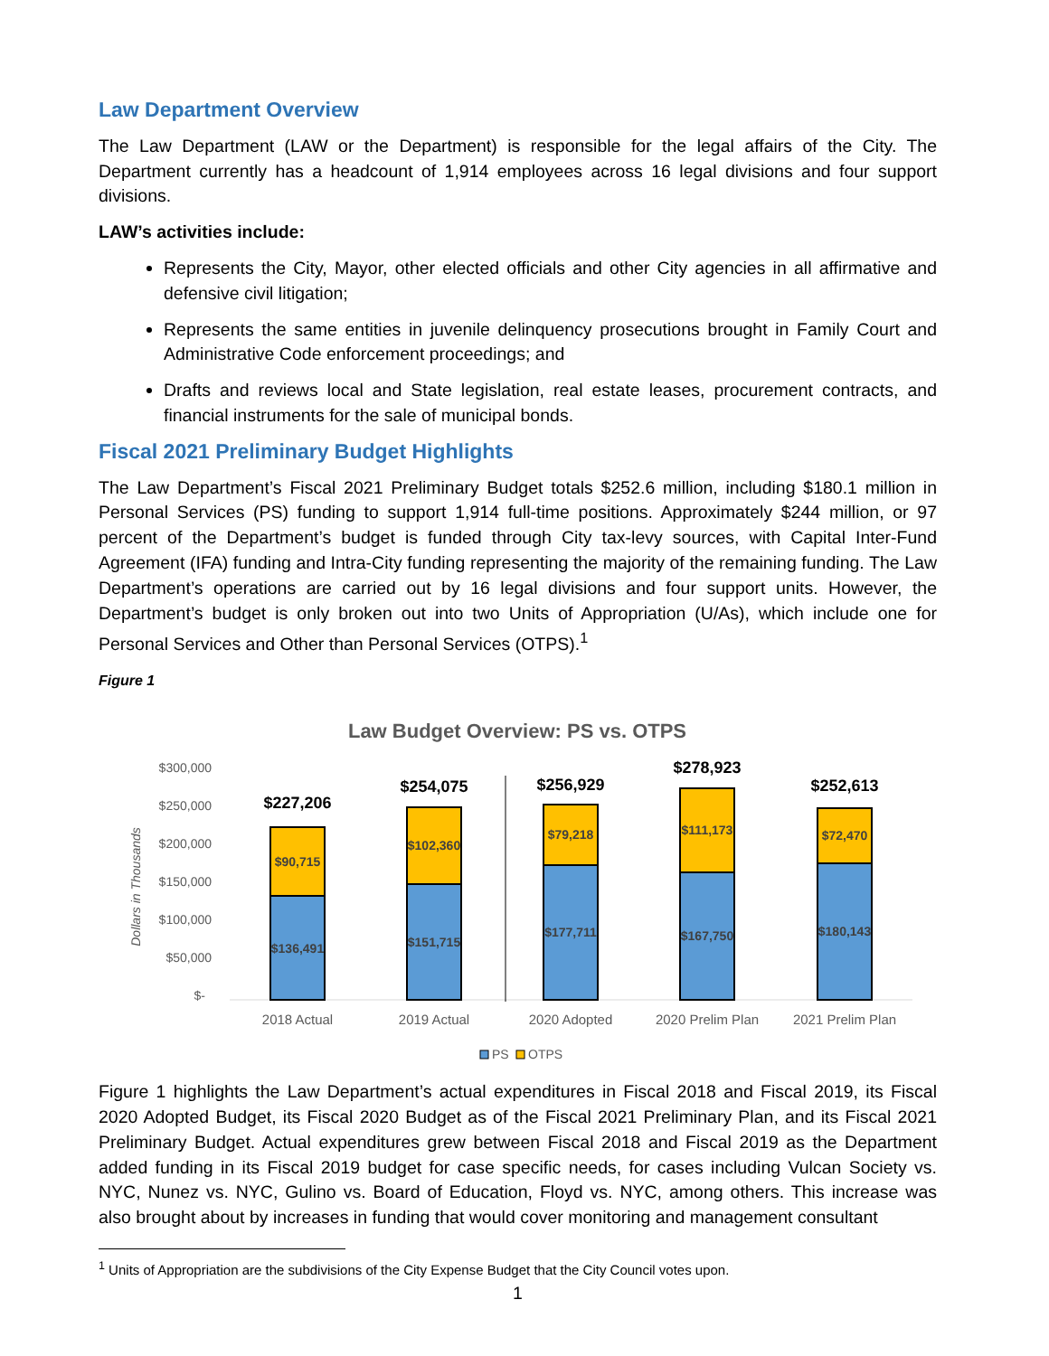Law Department Overview
The Law Department (LAW or the Department) is responsible for the legal affairs of the City. The Department currently has a headcount of 1,914 employees across 16 legal divisions and four support divisions.
LAW’s activities include:
Represents the City, Mayor, other elected officials and other City agencies in all affirmative and defensive civil litigation;
Represents the same entities in juvenile delinquency prosecutions brought in Family Court and Administrative Code enforcement proceedings; and
Drafts and reviews local and State legislation, real estate leases, procurement contracts, and financial instruments for the sale of municipal bonds.
Fiscal 2021 Preliminary Budget Highlights
The Law Department’s Fiscal 2021 Preliminary Budget totals $252.6 million, including $180.1 million in Personal Services (PS) funding to support 1,914 full-time positions. Approximately $244 million, or 97 percent of the Department’s budget is funded through City tax-levy sources, with Capital Inter-Fund Agreement (IFA) funding and Intra-City funding representing the majority of the remaining funding. The Law Department’s operations are carried out by 16 legal divisions and four support units. However, the Department’s budget is only broken out into two Units of Appropriation (U/As), which include one for Personal Services and Other than Personal Services (OTPS).<sup>1</sup>
Figure 1
Law Budget Overview: PS vs. OTPS
$300,000
$250,000
$200,000
$150,000
$100,000
$50,000
$-
Dollars in Thousands
$136,491
$90,715
$151,715
$102,360
$177,711
$79,218
$167,750
$111,173
$180,143
$72,470
$227,206
$254,075
$256,929
$278,923
$252,613
2018 Actual
2019 Actual
2020 Adopted
2020 Prelim Plan
2021 Prelim Plan
PS
OTPS
Figure 1 highlights the Law Department’s actual expenditures in Fiscal 2018 and Fiscal 2019, its Fiscal 2020 Adopted Budget, its Fiscal 2020 Budget as of the Fiscal 2021 Preliminary Plan, and its Fiscal 2021 Preliminary Budget. Actual expenditures grew between Fiscal 2018 and Fiscal 2019 as the Department added funding in its Fiscal 2019 budget for case specific needs, for cases including Vulcan Society vs. NYC, Nunez vs. NYC, Gulino vs. Board of Education, Floyd vs. NYC, among others. This increase was also brought about by increases in funding that would cover monitoring and management consultant
<sup>1</sup> Units of Appropriation are the subdivisions of the City Expense Budget that the City Council votes upon.
1